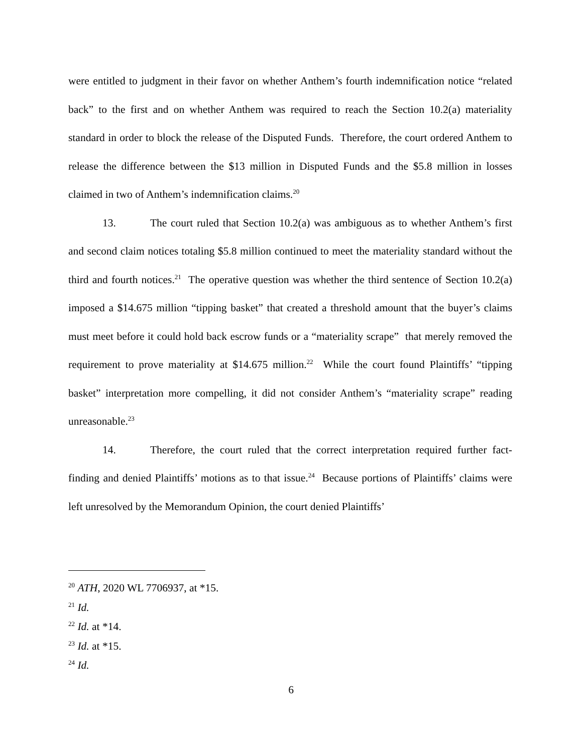were entitled to judgment in their favor on whether Anthem’s fourth indemnification notice “related back” to the first and on whether Anthem was required to reach the Section 10.2(a) materiality standard in order to block the release of the Disputed Funds. Therefore, the court ordered Anthem to release the difference between the $13 million in Disputed Funds and the $5.8 million in losses claimed in two of Anthem’s indemnification claims.<sup>20</sup>
13. The court ruled that Section 10.2(a) was ambiguous as to whether Anthem’s first and second claim notices totaling $5.8 million continued to meet the materiality standard without the third and fourth notices.<sup>21</sup> The operative question was whether the third sentence of Section 10.2(a) imposed a $14.675 million “tipping basket” that created a threshold amount that the buyer’s claims must meet before it could hold back escrow funds or a “materiality scrape” that merely removed the requirement to prove materiality at $14.675 million.<sup>22</sup> While the court found Plaintiffs’ “tipping basket” interpretation more compelling, it did not consider Anthem’s “materiality scrape” reading unreasonable.<sup>23</sup>
14. Therefore, the court ruled that the correct interpretation required further fact-finding and denied Plaintiffs’ motions as to that issue.<sup>24</sup> Because portions of Plaintiffs’ claims were left unresolved by the Memorandum Opinion, the court denied Plaintiffs’
<sup>20</sup> ATH, 2020 WL 7706937, at *15.
<sup>21</sup> Id.
<sup>22</sup> Id. at *14.
<sup>23</sup> Id. at *15.
<sup>24</sup> Id.
6